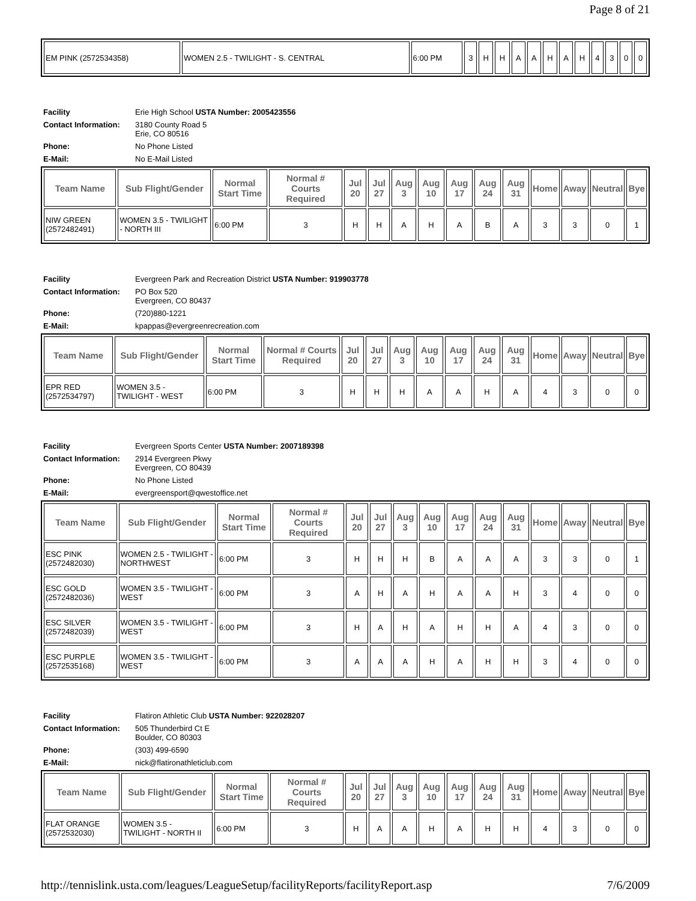Page 8 of 21
| EM PINK (2572534358) | WOMEN 2.5 - TWILIGHT - S. CENTRAL | 6:00 PM | 3 | H | H | A | A | H | A | H | 4 | 3 | 0 | 0 |
| Facility | Erie High School USTA Number: 2005423556 |
| Contact Information: | 3180 County Road 5 Erie, CO 80516 |
| Phone: | No Phone Listed |
| E-Mail: | No E-Mail Listed |
| Team Name | Sub Flight/Gender | Normal Start Time | Normal # Courts Required | Jul 20 | Jul 27 | Aug 3 | Aug 10 | Aug 17 | Aug 24 | Aug 31 | Home | Away | Neutral | Bye |
| --- | --- | --- | --- | --- | --- | --- | --- | --- | --- | --- | --- | --- | --- | --- |
| NIW GREEN (2572482491) | WOMEN 3.5 - TWILIGHT - NORTH III | 6:00 PM | 3 | H | H | A | H | A | B | A | 3 | 3 | 0 | 1 |
| Facility | Evergreen Park and Recreation District USTA Number: 919903778 |
| Contact Information: | PO Box 520 Evergreen, CO 80437 |
| Phone: | (720)880-1221 |
| E-Mail: | kpappas@evergreenrecreation.com |
| Team Name | Sub Flight/Gender | Normal Start Time | Normal # Courts Required | Jul 20 | Jul 27 | Aug 3 | Aug 10 | Aug 17 | Aug 24 | Aug 31 | Home | Away | Neutral | Bye |
| --- | --- | --- | --- | --- | --- | --- | --- | --- | --- | --- | --- | --- | --- | --- |
| EPR RED (2572534797) | WOMEN 3.5 - TWILIGHT - WEST | 6:00 PM | 3 | H | H | H | A | A | H | A | 4 | 3 | 0 | 0 |
| Facility | Evergreen Sports Center USTA Number: 2007189398 |
| Contact Information: | 2914 Evergreen Pkwy Evergreen, CO 80439 |
| Phone: | No Phone Listed |
| E-Mail: | evergreensport@qwestoffice.net |
| Team Name | Sub Flight/Gender | Normal Start Time | Normal # Courts Required | Jul 20 | Jul 27 | Aug 3 | Aug 10 | Aug 17 | Aug 24 | Aug 31 | Home | Away | Neutral | Bye |
| --- | --- | --- | --- | --- | --- | --- | --- | --- | --- | --- | --- | --- | --- | --- |
| ESC PINK (2572482030) | WOMEN 2.5 - TWILIGHT - NORTHWEST | 6:00 PM | 3 | H | H | H | B | A | A | A | 3 | 3 | 0 | 1 |
| ESC GOLD (2572482036) | WOMEN 3.5 - TWILIGHT - WEST | 6:00 PM | 3 | A | H | A | H | A | A | H | 3 | 4 | 0 | 0 |
| ESC SILVER (2572482039) | WOMEN 3.5 - TWILIGHT - WEST | 6:00 PM | 3 | H | A | H | A | H | H | A | 4 | 3 | 0 | 0 |
| ESC PURPLE (2572535168) | WOMEN 3.5 - TWILIGHT - WEST | 6:00 PM | 3 | A | A | A | H | A | H | H | 3 | 4 | 0 | 0 |
| Facility | Flatiron Athletic Club USTA Number: 922028207 |
| Contact Information: | 505 Thunderbird Ct E Boulder, CO 80303 |
| Phone: | (303) 499-6590 |
| E-Mail: | nick@flatironathleticlub.com |
| Team Name | Sub Flight/Gender | Normal Start Time | Normal # Courts Required | Jul 20 | Jul 27 | Aug 3 | Aug 10 | Aug 17 | Aug 24 | Aug 31 | Home | Away | Neutral | Bye |
| --- | --- | --- | --- | --- | --- | --- | --- | --- | --- | --- | --- | --- | --- | --- |
| FLAT ORANGE (2572532030) | WOMEN 3.5 - TWILIGHT - NORTH II | 6:00 PM | 3 | H | A | A | H | A | H | H | 4 | 3 | 0 | 0 |
http://tennislink.usta.com/leagues/LeagueSetup/facilityReports/facilityReport.asp 7/6/2009